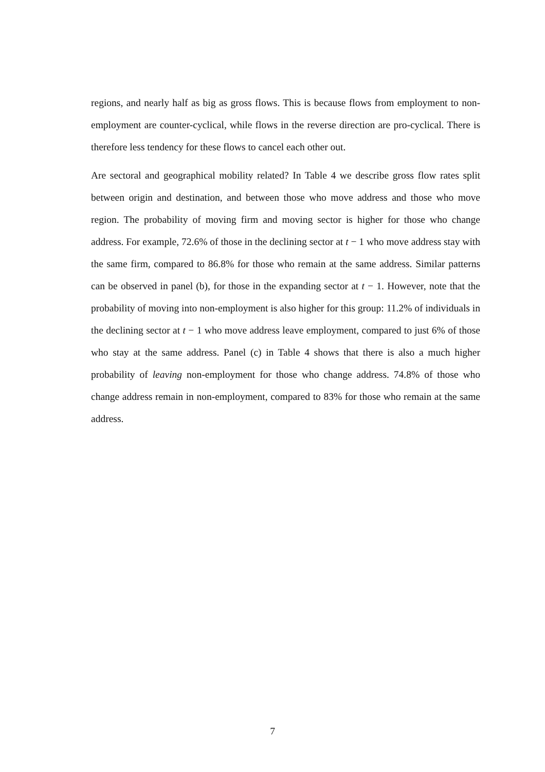regions, and nearly half as big as gross flows. This is because flows from employment to non-employment are counter-cyclical, while flows in the reverse direction are pro-cyclical. There is therefore less tendency for these flows to cancel each other out.
Are sectoral and geographical mobility related? In Table 4 we describe gross flow rates split between origin and destination, and between those who move address and those who move region. The probability of moving firm and moving sector is higher for those who change address. For example, 72.6% of those in the declining sector at t − 1 who move address stay with the same firm, compared to 86.8% for those who remain at the same address. Similar patterns can be observed in panel (b), for those in the expanding sector at t − 1. However, note that the probability of moving into non-employment is also higher for this group: 11.2% of individuals in the declining sector at t − 1 who move address leave employment, compared to just 6% of those who stay at the same address. Panel (c) in Table 4 shows that there is also a much higher probability of leaving non-employment for those who change address. 74.8% of those who change address remain in non-employment, compared to 83% for those who remain at the same address.
7